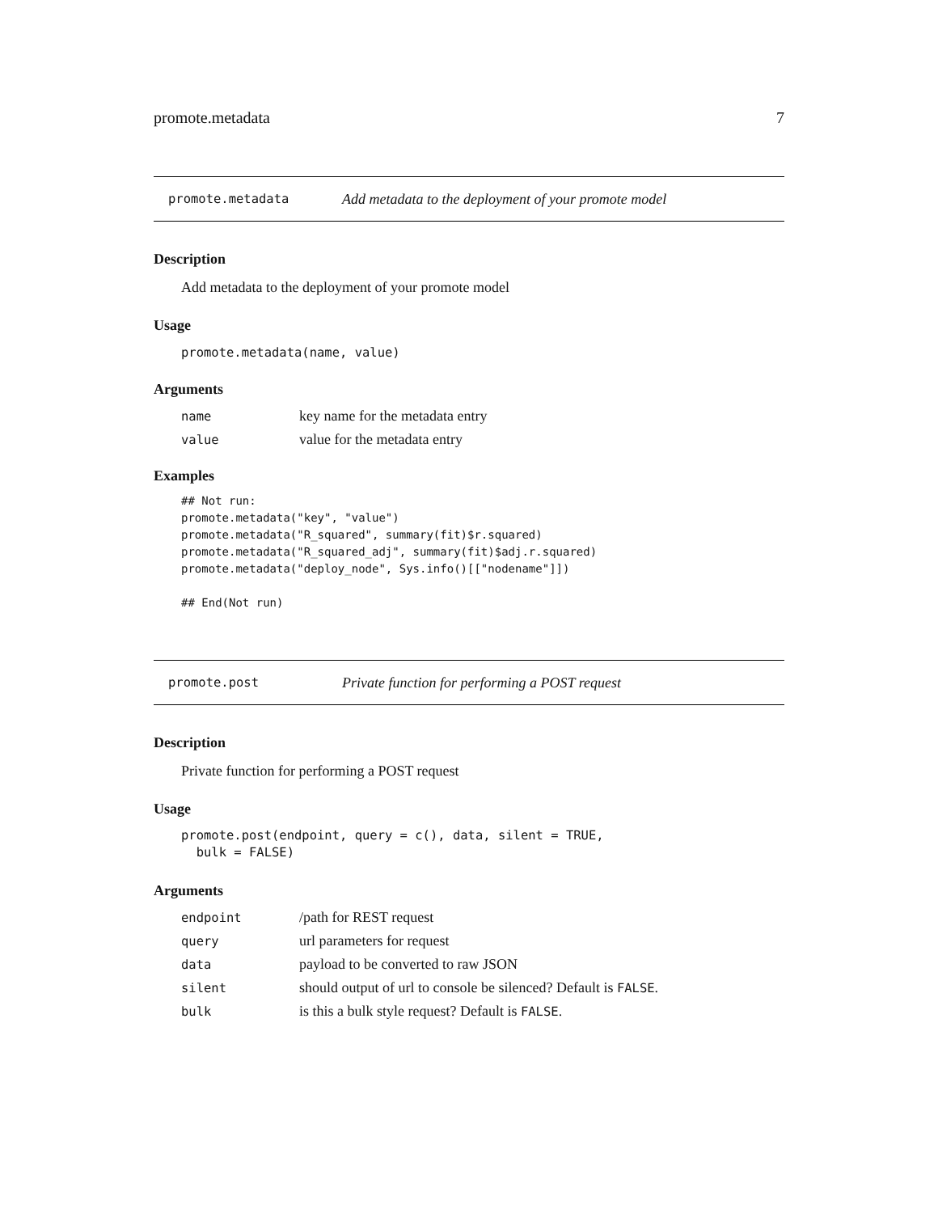promote.metadata 7
promote.metadata Add metadata to the deployment of your promote model
Description
Add metadata to the deployment of your promote model
Usage
promote.metadata(name, value)
Arguments
| name | key name for the metadata entry |
| value | value for the metadata entry |
Examples
## Not run:
promote.metadata("key", "value")
promote.metadata("R_squared", summary(fit)$r.squared)
promote.metadata("R_squared_adj", summary(fit)$adj.r.squared)
promote.metadata("deploy_node", Sys.info()[["nodename"]])

## End(Not run)
promote.post Private function for performing a POST request
Description
Private function for performing a POST request
Usage
promote.post(endpoint, query = c(), data, silent = TRUE,
  bulk = FALSE)
Arguments
| endpoint | /path for REST request |
| query | url parameters for request |
| data | payload to be converted to raw JSON |
| silent | should output of url to console be silenced? Default is FALSE . |
| bulk | is this a bulk style request? Default is FALSE . |